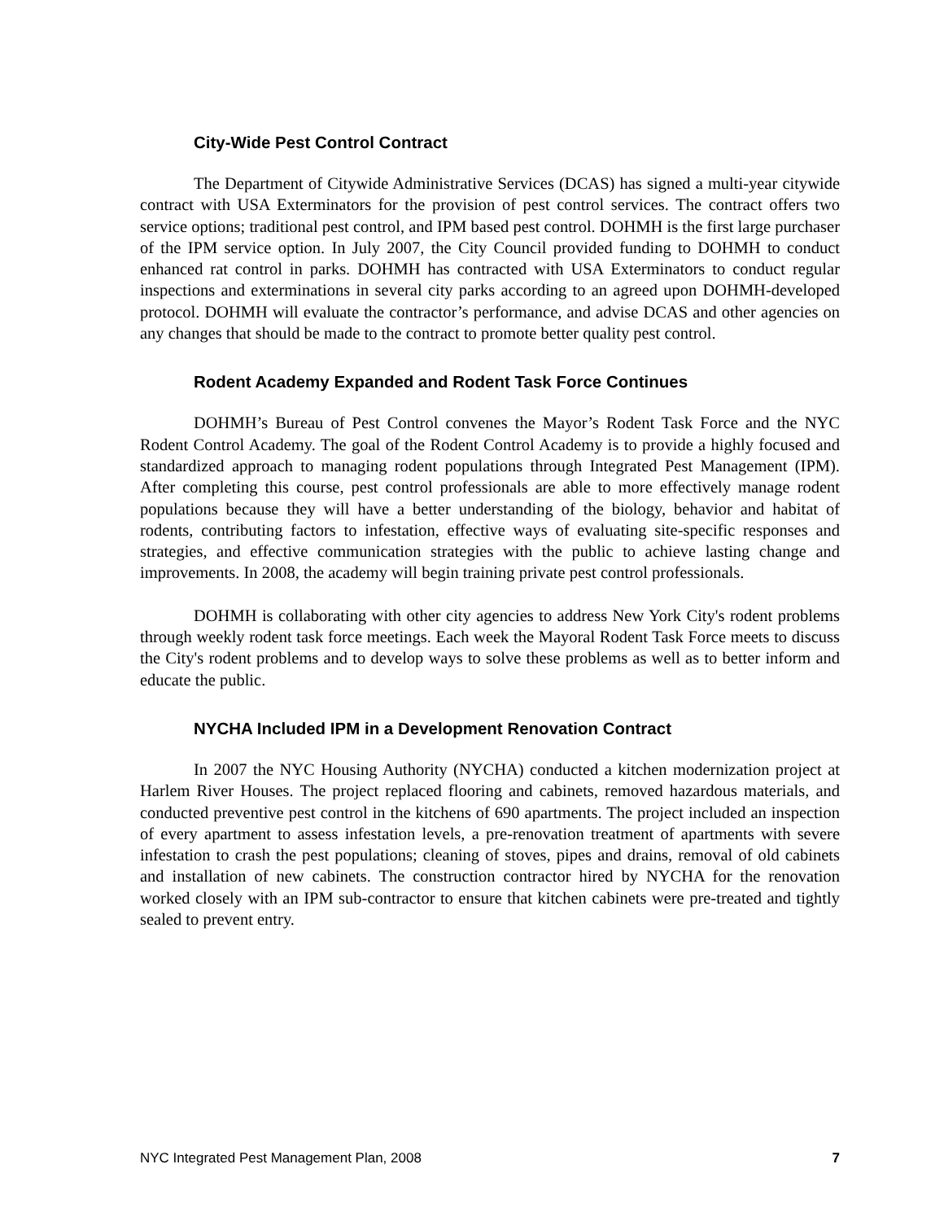City-Wide Pest Control Contract
The Department of Citywide Administrative Services (DCAS) has signed a multi-year citywide contract with USA Exterminators for the provision of pest control services. The contract offers two service options; traditional pest control, and IPM based pest control. DOHMH is the first large purchaser of the IPM service option. In July 2007, the City Council provided funding to DOHMH to conduct enhanced rat control in parks. DOHMH has contracted with USA Exterminators to conduct regular inspections and exterminations in several city parks according to an agreed upon DOHMH-developed protocol. DOHMH will evaluate the contractor’s performance, and advise DCAS and other agencies on any changes that should be made to the contract to promote better quality pest control.
Rodent Academy Expanded and Rodent Task Force Continues
DOHMH’s Bureau of Pest Control convenes the Mayor’s Rodent Task Force and the NYC Rodent Control Academy. The goal of the Rodent Control Academy is to provide a highly focused and standardized approach to managing rodent populations through Integrated Pest Management (IPM). After completing this course, pest control professionals are able to more effectively manage rodent populations because they will have a better understanding of the biology, behavior and habitat of rodents, contributing factors to infestation, effective ways of evaluating site-specific responses and strategies, and effective communication strategies with the public to achieve lasting change and improvements. In 2008, the academy will begin training private pest control professionals.
DOHMH is collaborating with other city agencies to address New York City's rodent problems through weekly rodent task force meetings. Each week the Mayoral Rodent Task Force meets to discuss the City's rodent problems and to develop ways to solve these problems as well as to better inform and educate the public.
NYCHA Included IPM in a Development Renovation Contract
In 2007 the NYC Housing Authority (NYCHA) conducted a kitchen modernization project at Harlem River Houses. The project replaced flooring and cabinets, removed hazardous materials, and conducted preventive pest control in the kitchens of 690 apartments. The project included an inspection of every apartment to assess infestation levels, a pre-renovation treatment of apartments with severe infestation to crash the pest populations; cleaning of stoves, pipes and drains, removal of old cabinets and installation of new cabinets. The construction contractor hired by NYCHA for the renovation worked closely with an IPM sub-contractor to ensure that kitchen cabinets were pre-treated and tightly sealed to prevent entry.
NYC Integrated Pest Management Plan, 2008 7